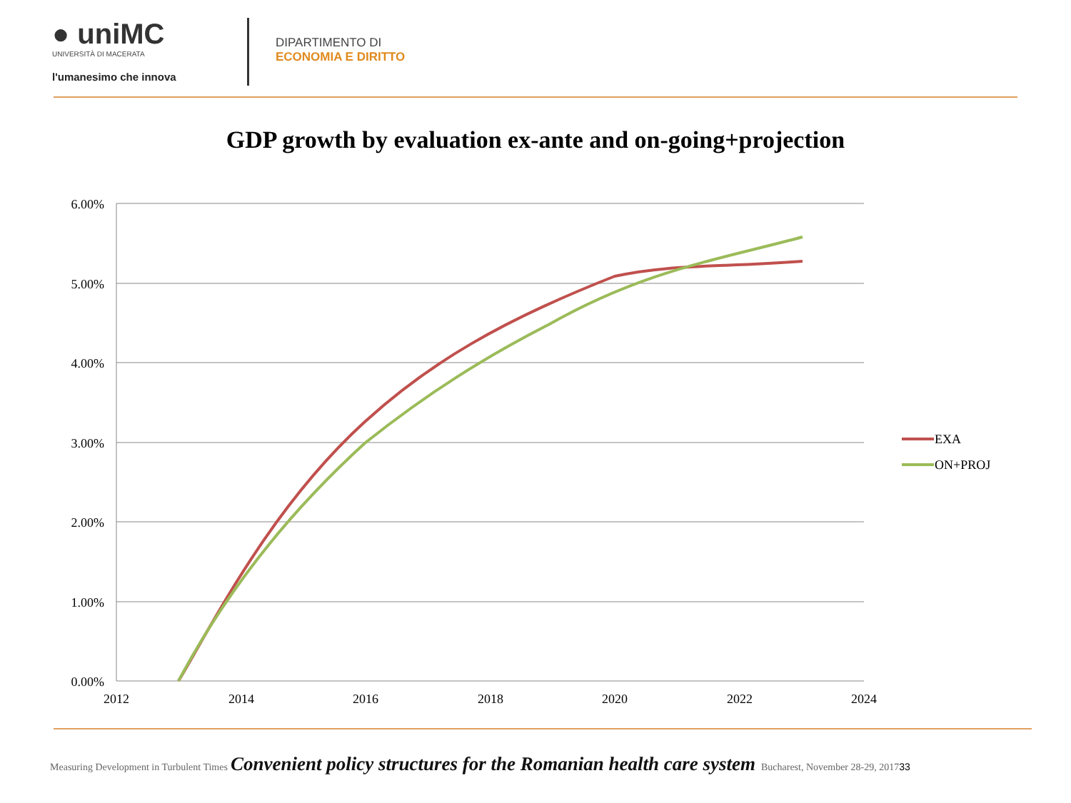● uniMC
UNIVERSITÀ DI MACERATA
l'umanesimo che innova
DIPARTIMENTO DI
ECONOMIA E DIRITTO
GDP growth by evaluation ex-ante and on-going+projection
6.00%
5.00%
4.00%
3.00%
2.00%
1.00%
0.00%
2012
2014
2016
2018
2020
2022
2024
EXA
ON+PROJ
Measuring Development in Turbulent Times Convenient policy structures for the Romanian health care system Bucharest, November 28-29, 2017 33